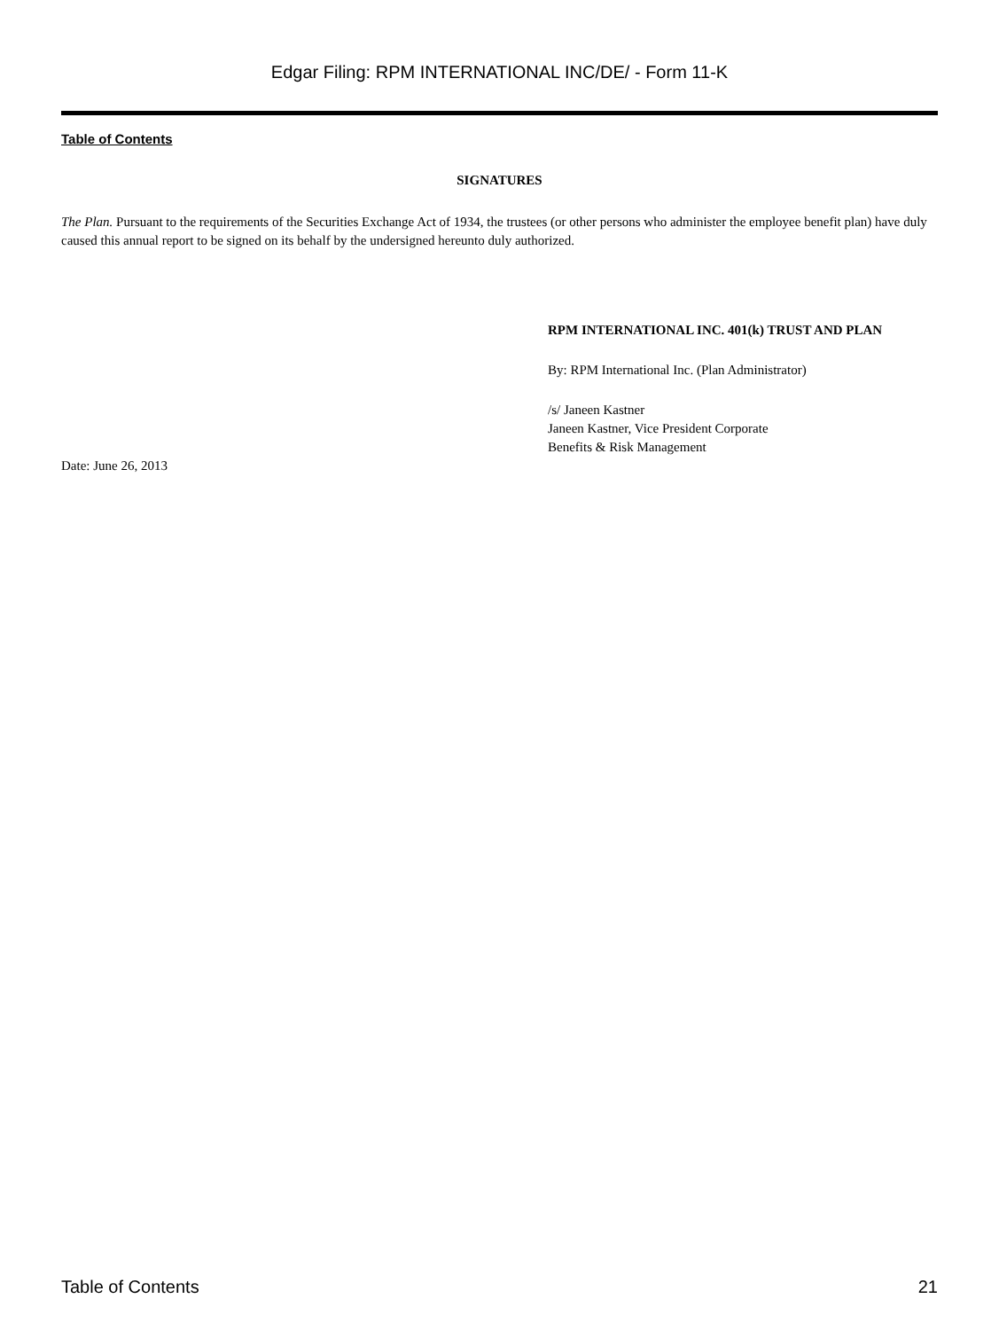Edgar Filing: RPM INTERNATIONAL INC/DE/ - Form 11-K
Table of Contents
SIGNATURES
The Plan. Pursuant to the requirements of the Securities Exchange Act of 1934, the trustees (or other persons who administer the employee benefit plan) have duly caused this annual report to be signed on its behalf by the undersigned hereunto duly authorized.
RPM INTERNATIONAL INC. 401(k) TRUST AND PLAN
By: RPM International Inc. (Plan Administrator)
/s/ Janeen Kastner
Janeen Kastner, Vice President Corporate
Benefits & Risk Management
Date: June 26, 2013
Table of Contents 21